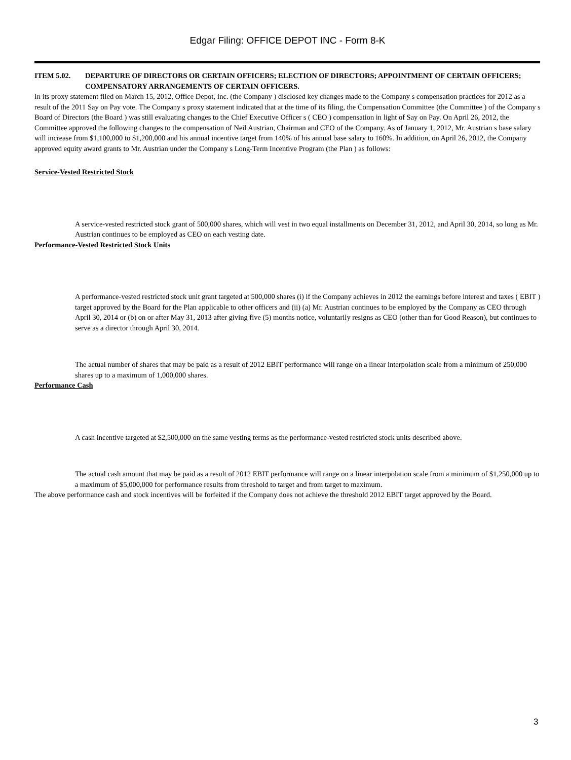Edgar Filing: OFFICE DEPOT INC - Form 8-K
ITEM 5.02. DEPARTURE OF DIRECTORS OR CERTAIN OFFICERS; ELECTION OF DIRECTORS; APPOINTMENT OF CERTAIN OFFICERS; COMPENSATORY ARRANGEMENTS OF CERTAIN OFFICERS.
In its proxy statement filed on March 15, 2012, Office Depot, Inc. (the Company ) disclosed key changes made to the Company s compensation practices for 2012 as a result of the 2011 Say on Pay vote. The Company s proxy statement indicated that at the time of its filing, the Compensation Committee (the Committee ) of the Company s Board of Directors (the Board ) was still evaluating changes to the Chief Executive Officer s ( CEO ) compensation in light of Say on Pay. On April 26, 2012, the Committee approved the following changes to the compensation of Neil Austrian, Chairman and CEO of the Company. As of January 1, 2012, Mr. Austrian s base salary will increase from $1,100,000 to $1,200,000 and his annual incentive target from 140% of his annual base salary to 160%. In addition, on April 26, 2012, the Company approved equity award grants to Mr. Austrian under the Company s Long-Term Incentive Program (the Plan ) as follows:
Service-Vested Restricted Stock
A service-vested restricted stock grant of 500,000 shares, which will vest in two equal installments on December 31, 2012, and April 30, 2014, so long as Mr. Austrian continues to be employed as CEO on each vesting date.
Performance-Vested Restricted Stock Units
A performance-vested restricted stock unit grant targeted at 500,000 shares (i) if the Company achieves in 2012 the earnings before interest and taxes ( EBIT ) target approved by the Board for the Plan applicable to other officers and (ii) (a) Mr. Austrian continues to be employed by the Company as CEO through April 30, 2014 or (b) on or after May 31, 2013 after giving five (5) months notice, voluntarily resigns as CEO (other than for Good Reason), but continues to serve as a director through April 30, 2014.
The actual number of shares that may be paid as a result of 2012 EBIT performance will range on a linear interpolation scale from a minimum of 250,000 shares up to a maximum of 1,000,000 shares.
Performance Cash
A cash incentive targeted at $2,500,000 on the same vesting terms as the performance-vested restricted stock units described above.
The actual cash amount that may be paid as a result of 2012 EBIT performance will range on a linear interpolation scale from a minimum of $1,250,000 up to a maximum of $5,000,000 for performance results from threshold to target and from target to maximum.
The above performance cash and stock incentives will be forfeited if the Company does not achieve the threshold 2012 EBIT target approved by the Board.
3